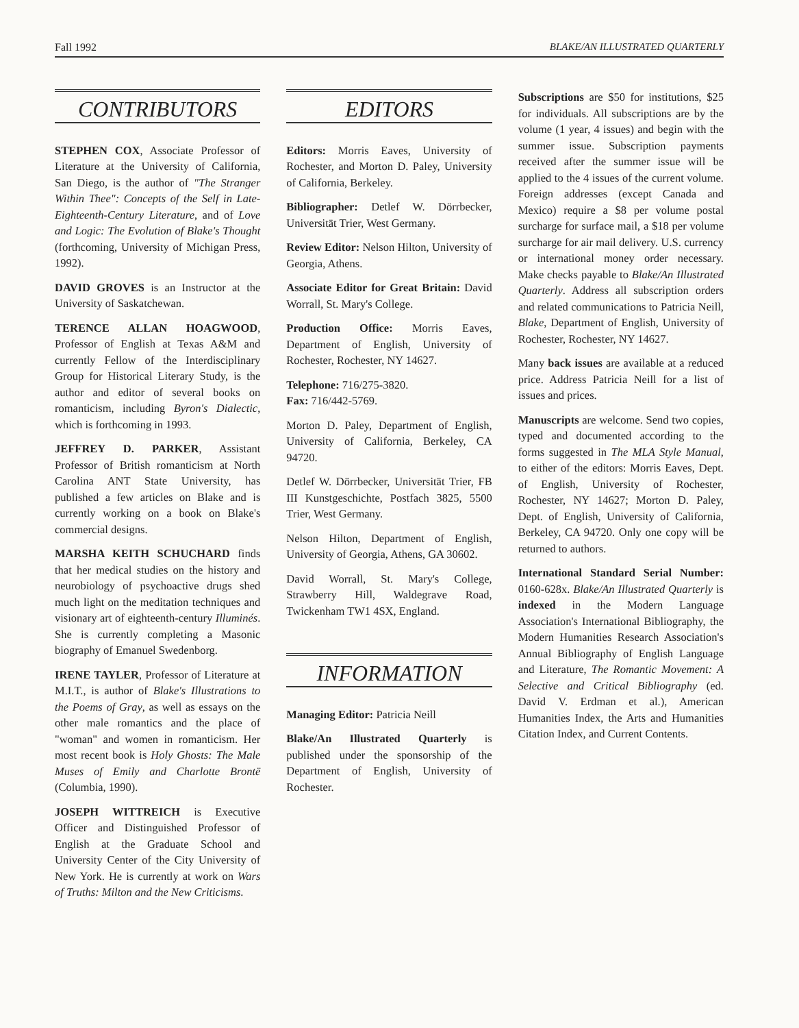Fall 1992 BLAKE/AN ILLUSTRATED QUARTERLY
CONTRIBUTORS
STEPHEN COX, Associate Professor of Literature at the University of California, San Diego, is the author of "The Stranger Within Thee": Concepts of the Self in Late-Eighteenth-Century Literature, and of Love and Logic: The Evolution of Blake's Thought (forthcoming, University of Michigan Press, 1992).
DAVID GROVES is an Instructor at the University of Saskatchewan.
TERENCE ALLAN HOAGWOOD, Professor of English at Texas A&M and currently Fellow of the Interdisciplinary Group for Historical Literary Study, is the author and editor of several books on romanticism, including Byron's Dialectic, which is forthcoming in 1993.
JEFFREY D. PARKER, Assistant Professor of British romanticism at North Carolina ANT State University, has published a few articles on Blake and is currently working on a book on Blake's commercial designs.
MARSHA KEITH SCHUCHARD finds that her medical studies on the history and neurobiology of psychoactive drugs shed much light on the meditation techniques and visionary art of eighteenth-century Illuminés. She is currently completing a Masonic biography of Emanuel Swedenborg.
IRENE TAYLER, Professor of Literature at M.I.T., is author of Blake's Illustrations to the Poems of Gray, as well as essays on the other male romantics and the place of "woman" and women in romanticism. Her most recent book is Holy Ghosts: The Male Muses of Emily and Charlotte Brontë (Columbia, 1990).
JOSEPH WITTREICH is Executive Officer and Distinguished Professor of English at the Graduate School and University Center of the City University of New York. He is currently at work on Wars of Truths: Milton and the New Criticisms.
EDITORS
Editors: Morris Eaves, University of Rochester, and Morton D. Paley, University of California, Berkeley.
Bibliographer: Detlef W. Dörrbecker, Universität Trier, West Germany.
Review Editor: Nelson Hilton, University of Georgia, Athens.
Associate Editor for Great Britain: David Worrall, St. Mary's College.
Production Office: Morris Eaves, Department of English, University of Rochester, Rochester, NY 14627.
Telephone: 716/275-3820.
Fax: 716/442-5769.
Morton D. Paley, Department of English, University of California, Berkeley, CA 94720.
Detlef W. Dörrbecker, Universität Trier, FB III Kunstgeschichte, Postfach 3825, 5500 Trier, West Germany.
Nelson Hilton, Department of English, University of Georgia, Athens, GA 30602.
David Worrall, St. Mary's College, Strawberry Hill, Waldegrave Road, Twickenham TW1 4SX, England.
INFORMATION
Managing Editor: Patricia Neill
Blake/An Illustrated Quarterly is published under the sponsorship of the Department of English, University of Rochester.
Subscriptions are $50 for institutions, $25 for individuals. All subscriptions are by the volume (1 year, 4 issues) and begin with the summer issue. Subscription payments received after the summer issue will be applied to the 4 issues of the current volume. Foreign addresses (except Canada and Mexico) require a $8 per volume postal surcharge for surface mail, a $18 per volume surcharge for air mail delivery. U.S. currency or international money order necessary. Make checks payable to Blake/An Illustrated Quarterly. Address all subscription orders and related communications to Patricia Neill, Blake, Department of English, University of Rochester, Rochester, NY 14627.
Many back issues are available at a reduced price. Address Patricia Neill for a list of issues and prices.
Manuscripts are welcome. Send two copies, typed and documented according to the forms suggested in The MLA Style Manual, to either of the editors: Morris Eaves, Dept. of English, University of Rochester, Rochester, NY 14627; Morton D. Paley, Dept. of English, University of California, Berkeley, CA 94720. Only one copy will be returned to authors.
International Standard Serial Number: 0160-628x. Blake/An Illustrated Quarterly is indexed in the Modern Language Association's International Bibliography, the Modern Humanities Research Association's Annual Bibliography of English Language and Literature, The Romantic Movement: A Selective and Critical Bibliography (ed. David V. Erdman et al.), American Humanities Index, the Arts and Humanities Citation Index, and Current Contents.